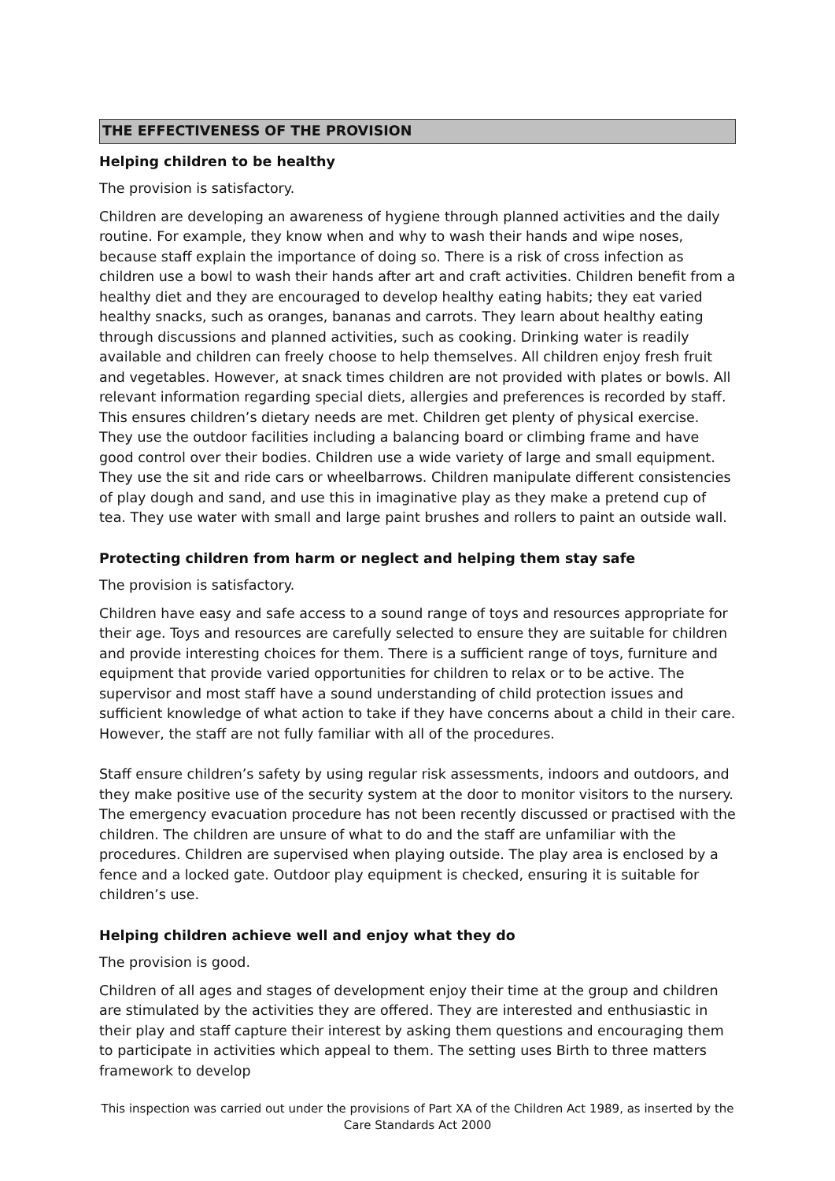THE EFFECTIVENESS OF THE PROVISION
Helping children to be healthy
The provision is satisfactory.
Children are developing an awareness of hygiene through planned activities and the daily routine. For example, they know when and why to wash their hands and wipe noses, because staff explain the importance of doing so. There is a risk of cross infection as children use a bowl to wash their hands after art and craft activities. Children benefit from a healthy diet and they are encouraged to develop healthy eating habits; they eat varied healthy snacks, such as oranges, bananas and carrots. They learn about healthy eating through discussions and planned activities, such as cooking. Drinking water is readily available and children can freely choose to help themselves. All children enjoy fresh fruit and vegetables. However, at snack times children are not provided with plates or bowls. All relevant information regarding special diets, allergies and preferences is recorded by staff. This ensures children’s dietary needs are met. Children get plenty of physical exercise. They use the outdoor facilities including a balancing board or climbing frame and have good control over their bodies. Children use a wide variety of large and small equipment. They use the sit and ride cars or wheelbarrows. Children manipulate different consistencies of play dough and sand, and use this in imaginative play as they make a pretend cup of tea. They use water with small and large paint brushes and rollers to paint an outside wall.
Protecting children from harm or neglect and helping them stay safe
The provision is satisfactory.
Children have easy and safe access to a sound range of toys and resources appropriate for their age. Toys and resources are carefully selected to ensure they are suitable for children and provide interesting choices for them. There is a sufficient range of toys, furniture and equipment that provide varied opportunities for children to relax or to be active. The supervisor and most staff have a sound understanding of child protection issues and sufficient knowledge of what action to take if they have concerns about a child in their care. However, the staff are not fully familiar with all of the procedures.
Staff ensure children’s safety by using regular risk assessments, indoors and outdoors, and they make positive use of the security system at the door to monitor visitors to the nursery. The emergency evacuation procedure has not been recently discussed or practised with the children. The children are unsure of what to do and the staff are unfamiliar with the procedures. Children are supervised when playing outside. The play area is enclosed by a fence and a locked gate. Outdoor play equipment is checked, ensuring it is suitable for children’s use.
Helping children achieve well and enjoy what they do
The provision is good.
Children of all ages and stages of development enjoy their time at the group and children are stimulated by the activities they are offered. They are interested and enthusiastic in their play and staff capture their interest by asking them questions and encouraging them to participate in activities which appeal to them. The setting uses Birth to three matters framework to develop
This inspection was carried out under the provisions of Part XA of the Children Act 1989, as inserted by the Care Standards Act 2000